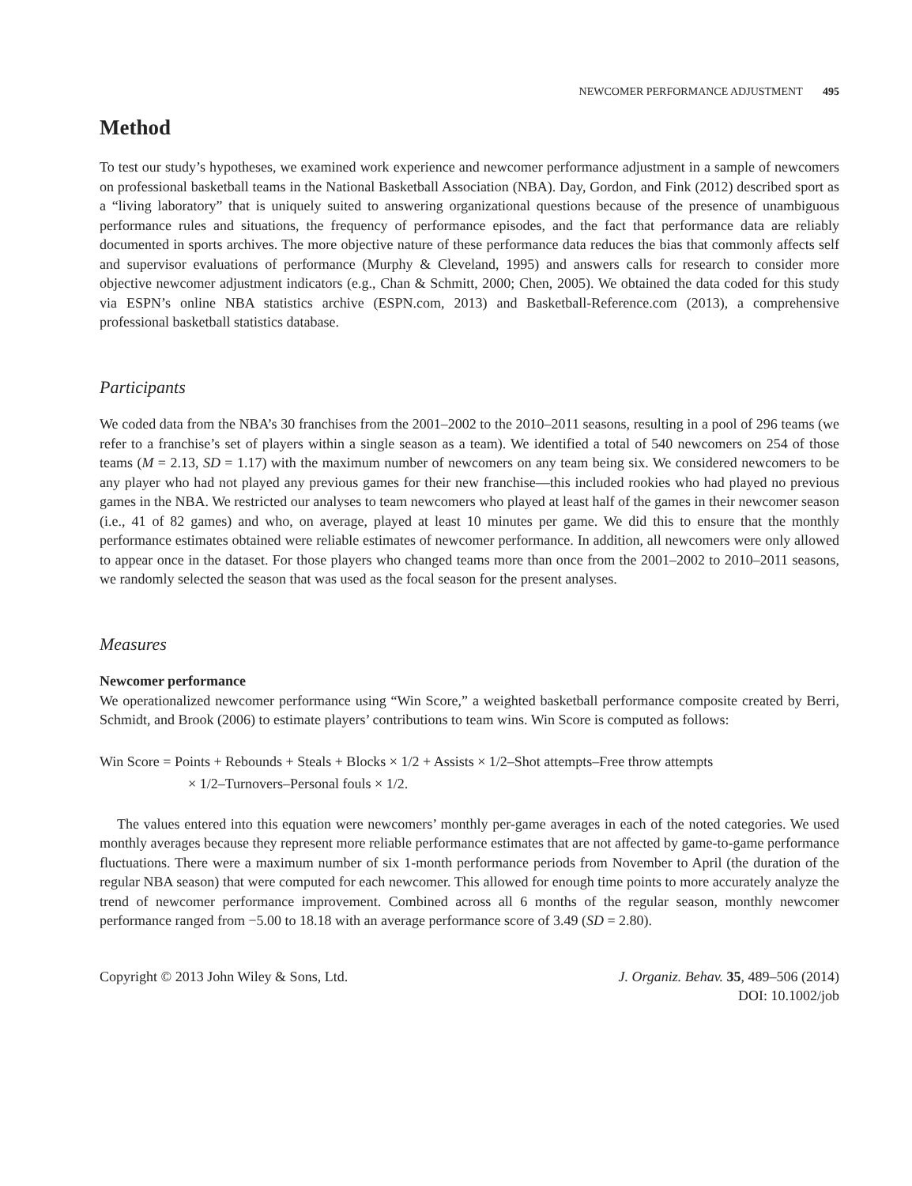NEWCOMER PERFORMANCE ADJUSTMENT 495
Method
To test our study’s hypotheses, we examined work experience and newcomer performance adjustment in a sample of newcomers on professional basketball teams in the National Basketball Association (NBA). Day, Gordon, and Fink (2012) described sport as a “living laboratory” that is uniquely suited to answering organizational questions because of the presence of unambiguous performance rules and situations, the frequency of performance episodes, and the fact that performance data are reliably documented in sports archives. The more objective nature of these performance data reduces the bias that commonly affects self and supervisor evaluations of performance (Murphy & Cleveland, 1995) and answers calls for research to consider more objective newcomer adjustment indicators (e.g., Chan & Schmitt, 2000; Chen, 2005). We obtained the data coded for this study via ESPN’s online NBA statistics archive (ESPN.com, 2013) and Basketball-Reference.com (2013), a comprehensive professional basketball statistics database.
Participants
We coded data from the NBA’s 30 franchises from the 2001–2002 to the 2010–2011 seasons, resulting in a pool of 296 teams (we refer to a franchise’s set of players within a single season as a team). We identified a total of 540 newcomers on 254 of those teams (M = 2.13, SD = 1.17) with the maximum number of newcomers on any team being six. We considered newcomers to be any player who had not played any previous games for their new franchise—this included rookies who had played no previous games in the NBA. We restricted our analyses to team newcomers who played at least half of the games in their newcomer season (i.e., 41 of 82 games) and who, on average, played at least 10 minutes per game. We did this to ensure that the monthly performance estimates obtained were reliable estimates of newcomer performance. In addition, all newcomers were only allowed to appear once in the dataset. For those players who changed teams more than once from the 2001–2002 to 2010–2011 seasons, we randomly selected the season that was used as the focal season for the present analyses.
Measures
Newcomer performance
We operationalized newcomer performance using “Win Score,” a weighted basketball performance composite created by Berri, Schmidt, and Brook (2006) to estimate players’ contributions to team wins. Win Score is computed as follows:
Win Score = Points + Rebounds + Steals + Blocks × 1/2 + Assists × 1/2–Shot attempts–Free throw attempts
× 1/2–Turnovers–Personal fouls × 1/2.
The values entered into this equation were newcomers’ monthly per-game averages in each of the noted categories. We used monthly averages because they represent more reliable performance estimates that are not affected by game-to-game performance fluctuations. There were a maximum number of six 1-month performance periods from November to April (the duration of the regular NBA season) that were computed for each newcomer. This allowed for enough time points to more accurately analyze the trend of newcomer performance improvement. Combined across all 6 months of the regular season, monthly newcomer performance ranged from −5.00 to 18.18 with an average performance score of 3.49 (SD = 2.80).
Copyright © 2013 John Wiley & Sons, Ltd.
J. Organiz. Behav. 35, 489–506 (2014)
DOI: 10.1002/job